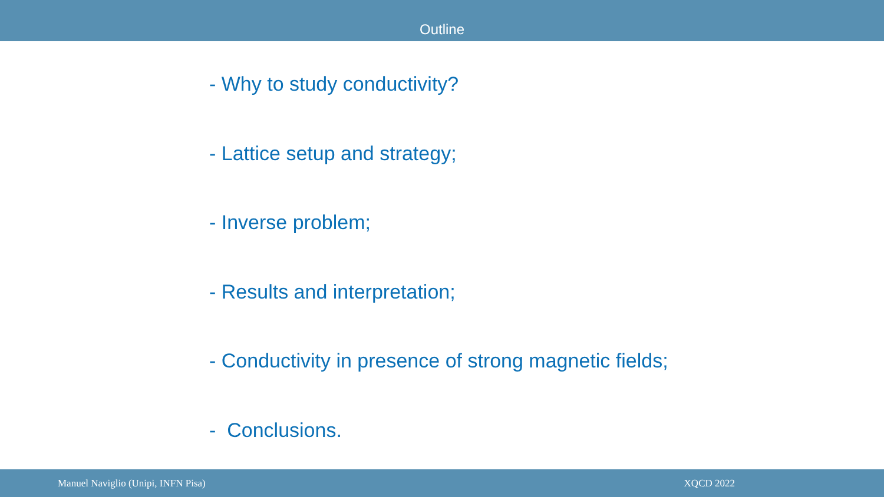Outline
- Why to study conductivity?
- Lattice setup and strategy;
- Inverse problem;
- Results and interpretation;
- Conductivity in presence of strong magnetic fields;
- Conclusions.
Manuel Naviglio (Unipi, INFN Pisa) XQCD 2022